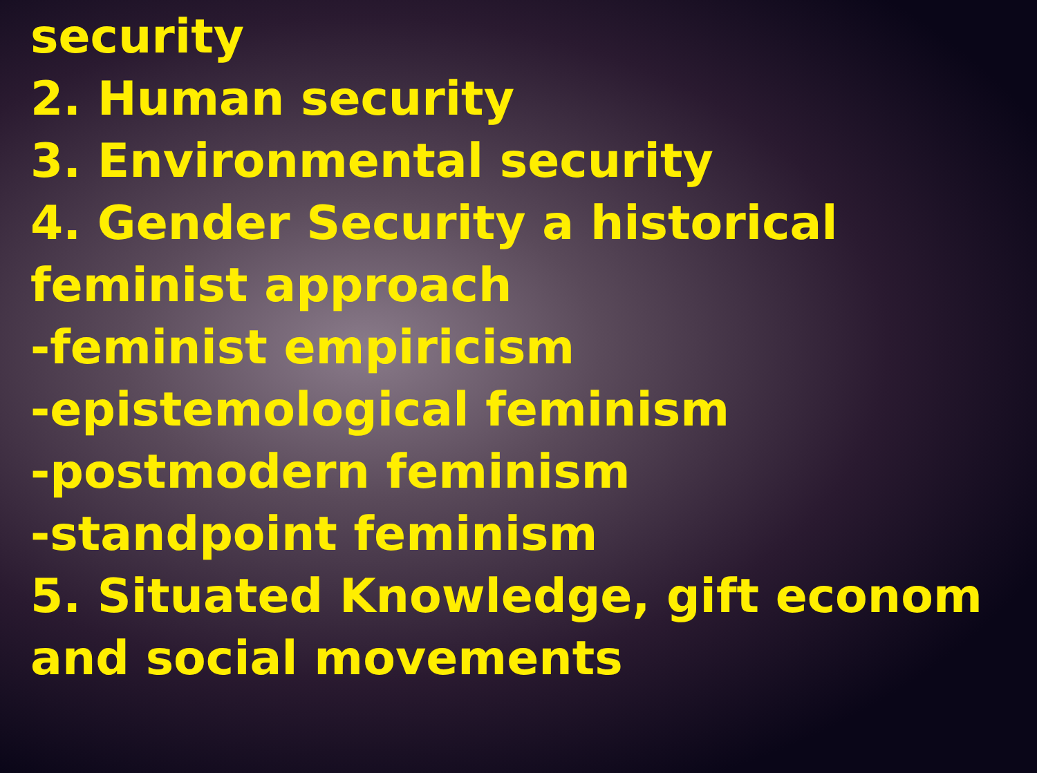security
2. Human security
3. Environmental security
4. Gender Security a historical
feminist approach
-feminist empiricism
-epistemological feminism
-postmodern feminism
-standpoint feminism
5. Situated Knowledge, gift econom
and social movements